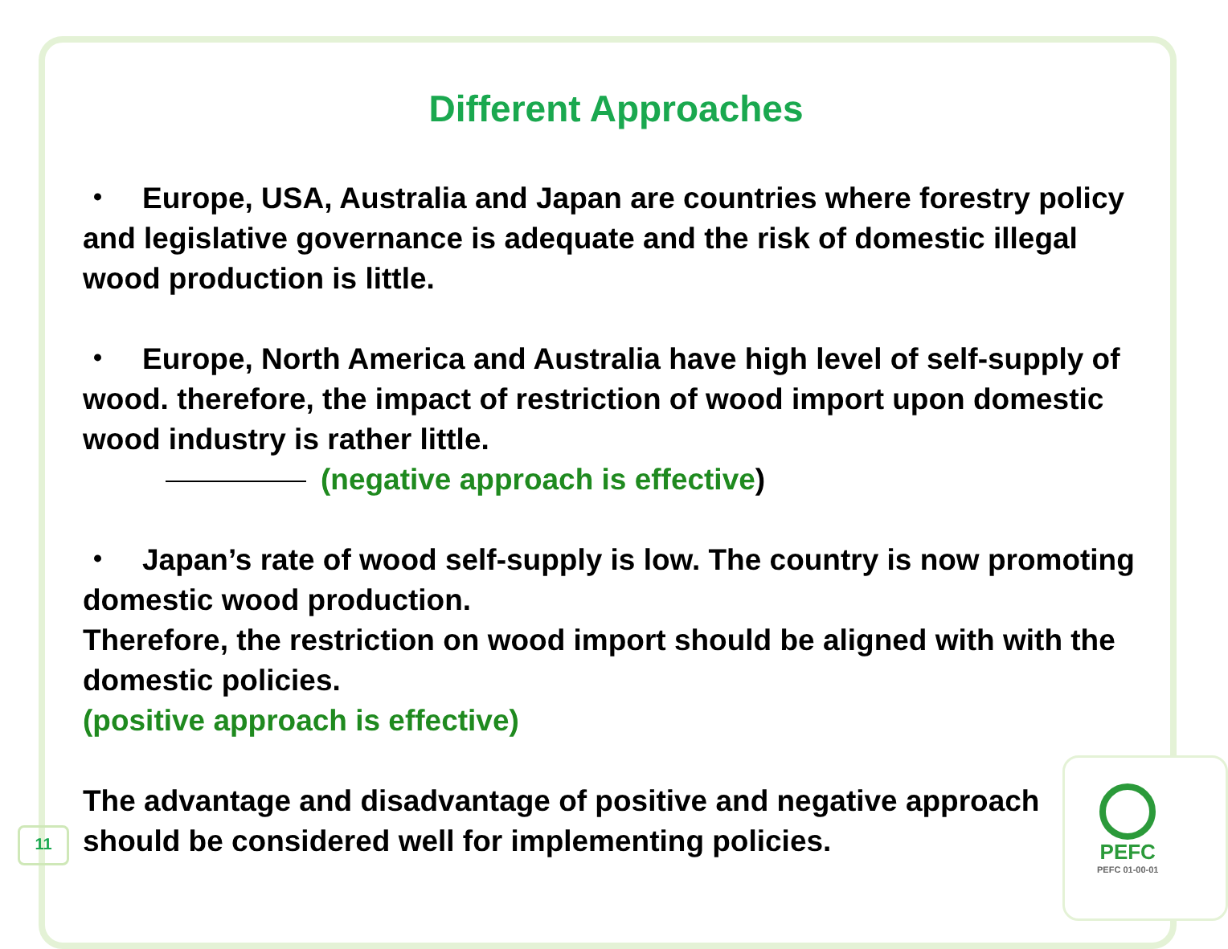Different Approaches
・　Europe, USA, Australia and Japan are countries where forestry policy and legislative governance is adequate and the risk of domestic illegal wood production is little.
・　Europe, North America and Australia have high level of self-supply of wood. therefore, the impact of restriction of wood import upon domestic wood industry is rather little.
(negative approach is effective)
・　Japan’s rate of wood self-supply is low. The country is now promoting domestic wood production.
Therefore, the restriction on wood import should be aligned with with the domestic policies.
(positive approach is effective)
The advantage and disadvantage of positive and negative approach should be considered well for implementing policies.
11
PEFC
PEFC 01-00-01